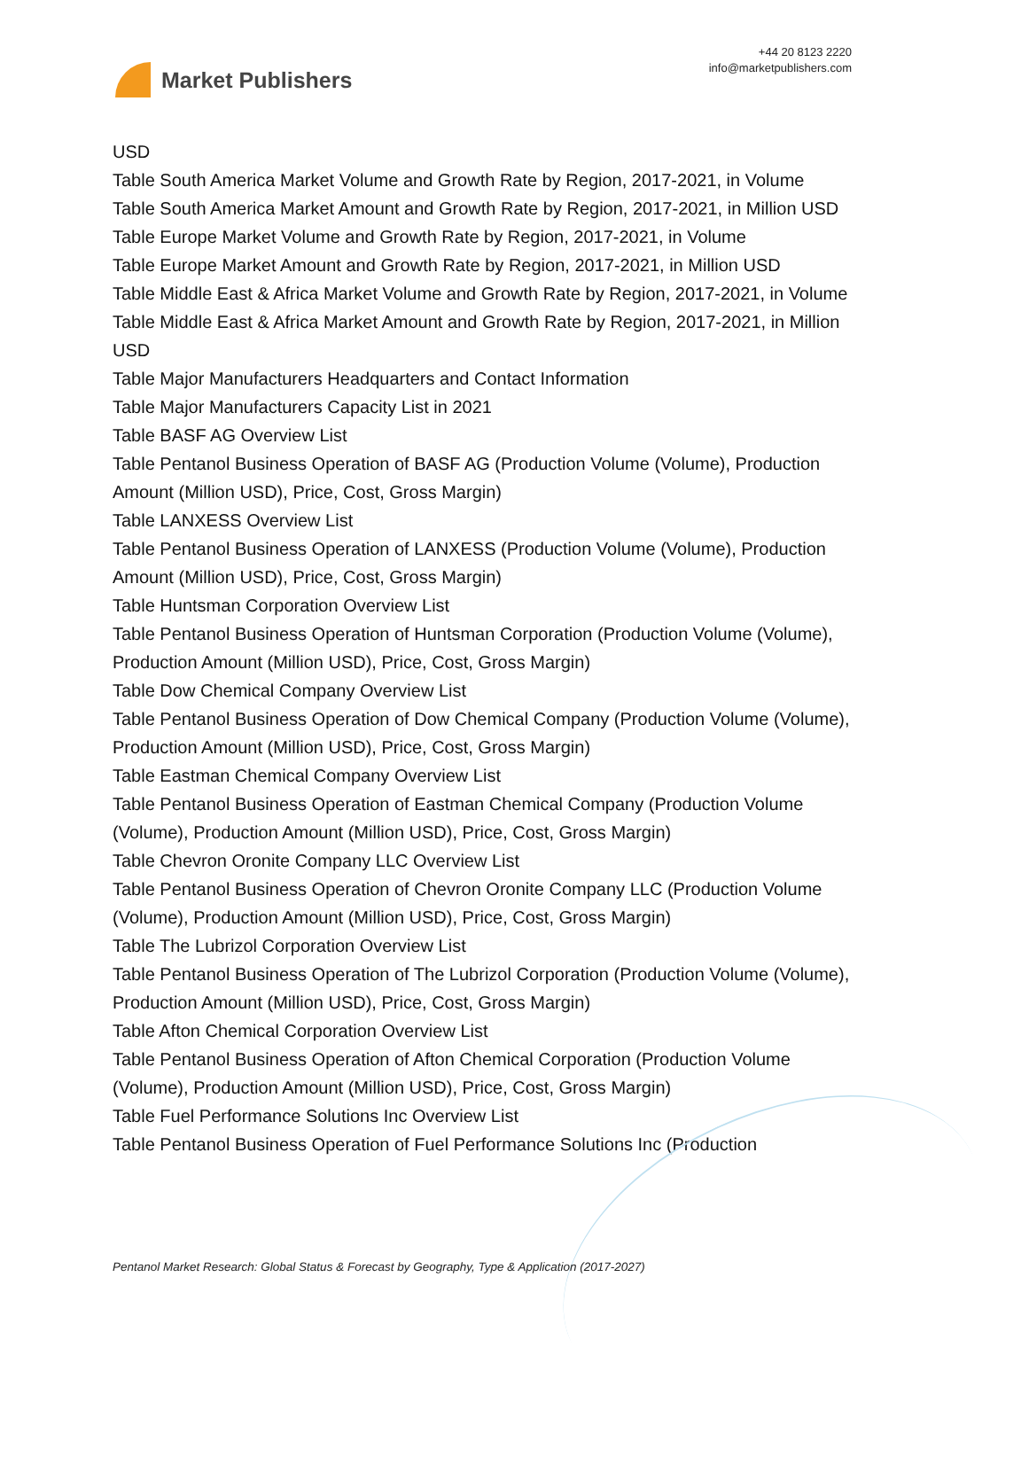Market Publishers
+44 20 8123 2220
info@marketpublishers.com
USD
Table South America Market Volume and Growth Rate by Region, 2017-2021, in Volume
Table South America Market Amount and Growth Rate by Region, 2017-2021, in Million USD
Table Europe Market Volume and Growth Rate by Region, 2017-2021, in Volume
Table Europe Market Amount and Growth Rate by Region, 2017-2021, in Million USD
Table Middle East & Africa Market Volume and Growth Rate by Region, 2017-2021, in Volume
Table Middle East & Africa Market Amount and Growth Rate by Region, 2017-2021, in Million USD
Table Major Manufacturers Headquarters and Contact Information
Table Major Manufacturers Capacity List in 2021
Table BASF AG Overview List
Table Pentanol Business Operation of BASF AG (Production Volume (Volume), Production Amount (Million USD), Price, Cost, Gross Margin)
Table LANXESS Overview List
Table Pentanol Business Operation of LANXESS (Production Volume (Volume), Production Amount (Million USD), Price, Cost, Gross Margin)
Table Huntsman Corporation Overview List
Table Pentanol Business Operation of Huntsman Corporation (Production Volume (Volume), Production Amount (Million USD), Price, Cost, Gross Margin)
Table Dow Chemical Company Overview List
Table Pentanol Business Operation of Dow Chemical Company (Production Volume (Volume), Production Amount (Million USD), Price, Cost, Gross Margin)
Table Eastman Chemical Company Overview List
Table Pentanol Business Operation of Eastman Chemical Company (Production Volume (Volume), Production Amount (Million USD), Price, Cost, Gross Margin)
Table Chevron Oronite Company LLC Overview List
Table Pentanol Business Operation of Chevron Oronite Company LLC (Production Volume (Volume), Production Amount (Million USD), Price, Cost, Gross Margin)
Table The Lubrizol Corporation Overview List
Table Pentanol Business Operation of The Lubrizol Corporation (Production Volume (Volume), Production Amount (Million USD), Price, Cost, Gross Margin)
Table Afton Chemical Corporation Overview List
Table Pentanol Business Operation of Afton Chemical Corporation (Production Volume (Volume), Production Amount (Million USD), Price, Cost, Gross Margin)
Table Fuel Performance Solutions Inc Overview List
Table Pentanol Business Operation of Fuel Performance Solutions Inc (Production
Pentanol Market Research: Global Status & Forecast by Geography, Type & Application (2017-2027)